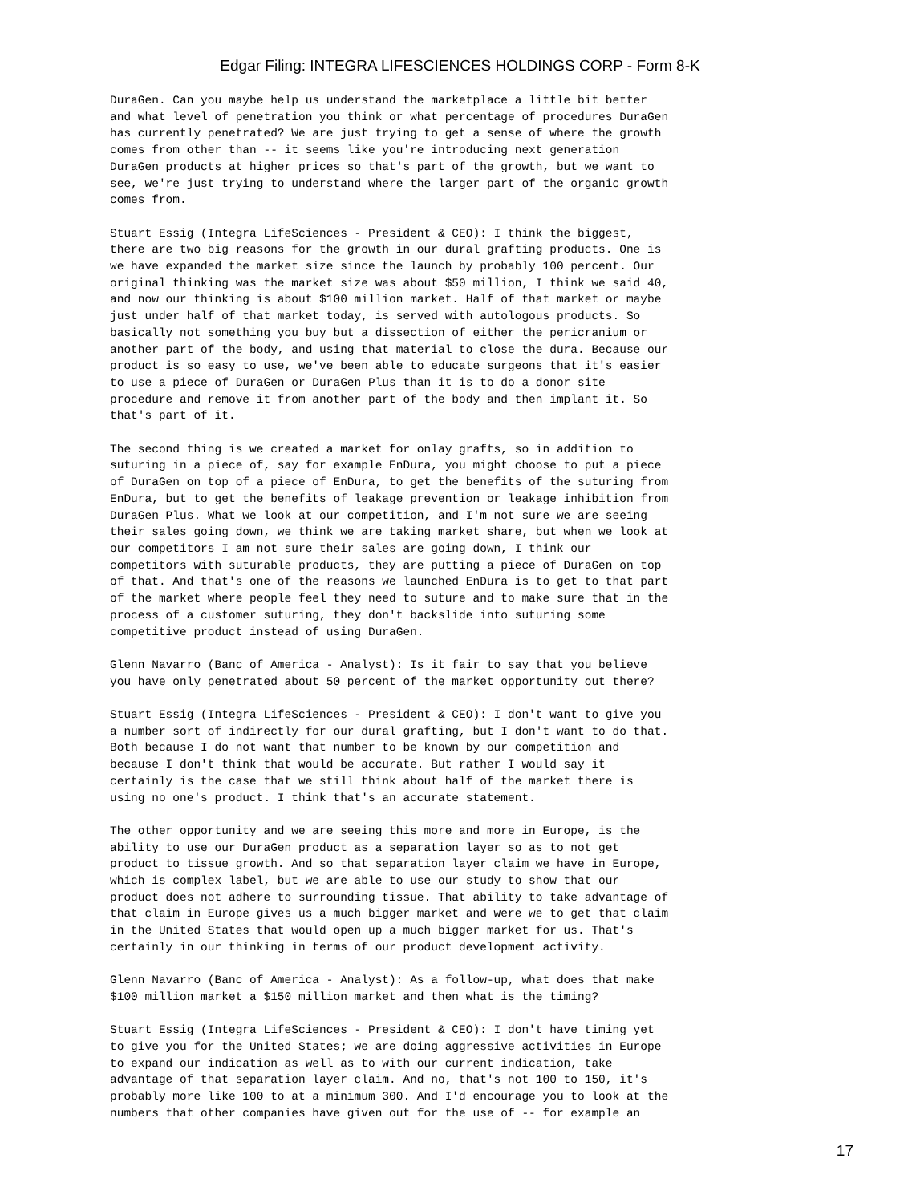Edgar Filing: INTEGRA LIFESCIENCES HOLDINGS CORP - Form 8-K
DuraGen. Can you maybe help us understand the marketplace a little bit better
and what level of penetration you think or what percentage of procedures DuraGen
has currently penetrated? We are just trying to get a sense of where the growth
comes from other than -- it seems like you're introducing next generation
DuraGen products at higher prices so that's part of the growth, but we want to
see, we're just trying to understand where the larger part of the organic growth
comes from.

Stuart Essig (Integra LifeSciences - President & CEO): I think the biggest,
there are two big reasons for the growth in our dural grafting products. One is
we have expanded the market size since the launch by probably 100 percent. Our
original thinking was the market size was about $50 million, I think we said 40,
and now our thinking is about $100 million market. Half of that market or maybe
just under half of that market today, is served with autologous products. So
basically not something you buy but a dissection of either the pericranium or
another part of the body, and using that material to close the dura. Because our
product is so easy to use, we've been able to educate surgeons that it's easier
to use a piece of DuraGen or DuraGen Plus than it is to do a donor site
procedure and remove it from another part of the body and then implant it. So
that's part of it.

The second thing is we created a market for onlay grafts, so in addition to
suturing in a piece of, say for example EnDura, you might choose to put a piece
of DuraGen on top of a piece of EnDura, to get the benefits of the suturing from
EnDura, but to get the benefits of leakage prevention or leakage inhibition from
DuraGen Plus. What we look at our competition, and I'm not sure we are seeing
their sales going down, we think we are taking market share, but when we look at
our competitors I am not sure their sales are going down, I think our
competitors with suturable products, they are putting a piece of DuraGen on top
of that. And that's one of the reasons we launched EnDura is to get to that part
of the market where people feel they need to suture and to make sure that in the
process of a customer suturing, they don't backslide into suturing some
competitive product instead of using DuraGen.

Glenn Navarro (Banc of America - Analyst): Is it fair to say that you believe
you have only penetrated about 50 percent of the market opportunity out there?

Stuart Essig (Integra LifeSciences - President & CEO): I don't want to give you
a number sort of indirectly for our dural grafting, but I don't want to do that.
Both because I do not want that number to be known by our competition and
because I don't think that would be accurate. But rather I would say it
certainly is the case that we still think about half of the market there is
using no one's product. I think that's an accurate statement.

The other opportunity and we are seeing this more and more in Europe, is the
ability to use our DuraGen product as a separation layer so as to not get
product to tissue growth. And so that separation layer claim we have in Europe,
which is complex label, but we are able to use our study to show that our
product does not adhere to surrounding tissue. That ability to take advantage of
that claim in Europe gives us a much bigger market and were we to get that claim
in the United States that would open up a much bigger market for us. That's
certainly in our thinking in terms of our product development activity.

Glenn Navarro (Banc of America - Analyst): As a follow-up, what does that make
$100 million market a $150 million market and then what is the timing?

Stuart Essig (Integra LifeSciences - President & CEO): I don't have timing yet
to give you for the United States; we are doing aggressive activities in Europe
to expand our indication as well as to with our current indication, take
advantage of that separation layer claim. And no, that's not 100 to 150, it's
probably more like 100 to at a minimum 300. And I'd encourage you to look at the
numbers that other companies have given out for the use of -- for example an
17